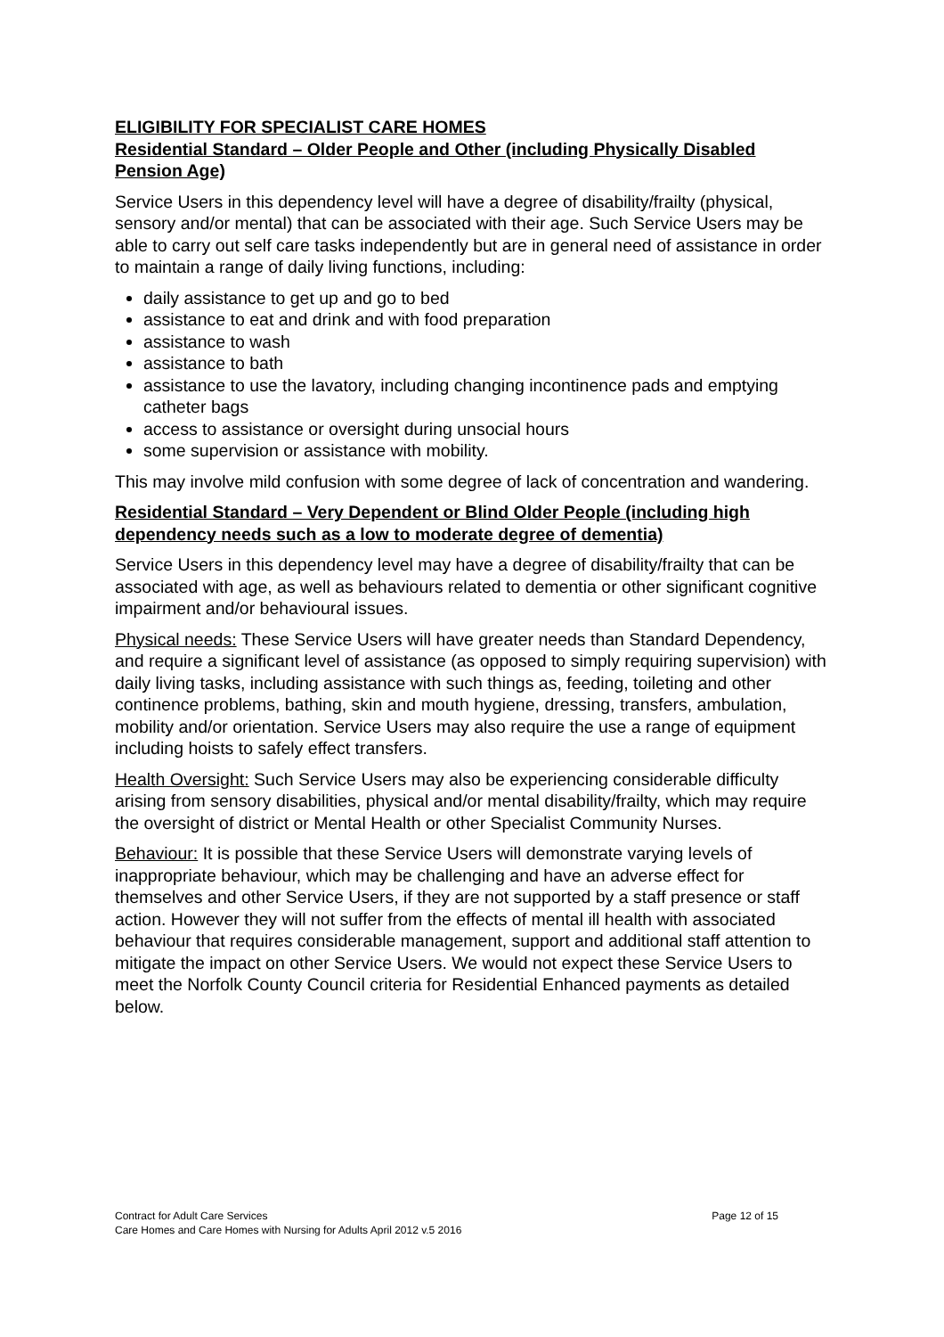ELIGIBILITY FOR SPECIALIST CARE HOMES
Residential Standard – Older People and Other (including Physically Disabled Pension Age)
Service Users in this dependency level will have a degree of disability/frailty (physical, sensory and/or mental) that can be associated with their age. Such Service Users may be able to carry out self care tasks independently but are in general need of assistance in order to maintain a range of daily living functions, including:
daily assistance to get up and go to bed
assistance to eat and drink and with food preparation
assistance to wash
assistance to bath
assistance to use the lavatory, including changing incontinence pads and emptying catheter bags
access to assistance or oversight during unsocial hours
some supervision or assistance with mobility.
This may involve mild confusion with some degree of lack of concentration and wandering.
Residential Standard – Very Dependent or Blind Older People (including high dependency needs such as a low to moderate degree of dementia)
Service Users in this dependency level may have a degree of disability/frailty that can be associated with age, as well as behaviours related to dementia or other significant cognitive impairment and/or behavioural issues.
Physical needs: These Service Users will have greater needs than Standard Dependency, and require a significant level of assistance (as opposed to simply requiring supervision) with daily living tasks, including assistance with such things as, feeding, toileting and other continence problems, bathing, skin and mouth hygiene, dressing, transfers, ambulation, mobility and/or orientation. Service Users may also require the use a range of equipment including hoists to safely effect transfers.
Health Oversight: Such Service Users may also be experiencing considerable difficulty arising from sensory disabilities, physical and/or mental disability/frailty, which may require the oversight of district or Mental Health or other Specialist Community Nurses.
Behaviour: It is possible that these Service Users will demonstrate varying levels of inappropriate behaviour, which may be challenging and have an adverse effect for themselves and other Service Users, if they are not supported by a staff presence or staff action. However they will not suffer from the effects of mental ill health with associated behaviour that requires considerable management, support and additional staff attention to mitigate the impact on other Service Users. We would not expect these Service Users to meet the Norfolk County Council criteria for Residential Enhanced payments as detailed below.
Contract for Adult Care Services Page 12 of 15
Care Homes and Care Homes with Nursing for Adults April 2012 v.5 2016